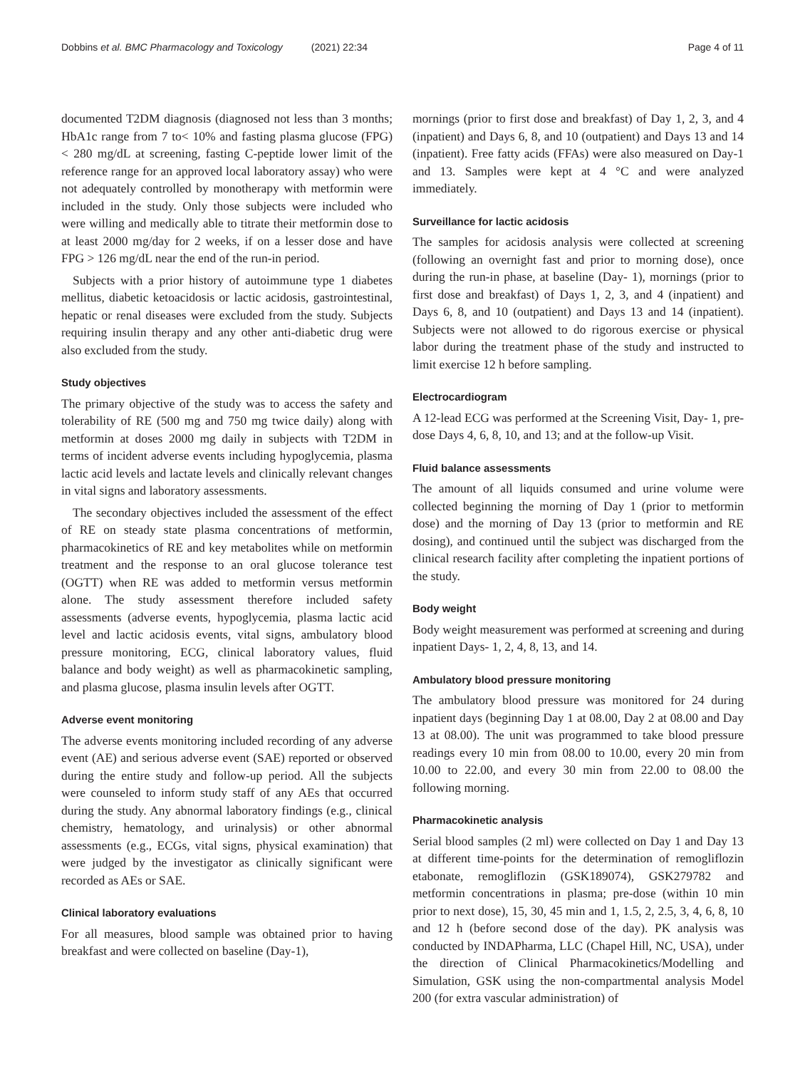Dobbins et al. BMC Pharmacology and Toxicology (2021) 22:34 Page 4 of 11
documented T2DM diagnosis (diagnosed not less than 3 months; HbA1c range from 7 to< 10% and fasting plasma glucose (FPG) < 280 mg/dL at screening, fasting C-peptide lower limit of the reference range for an approved local laboratory assay) who were not adequately controlled by monotherapy with metformin were included in the study. Only those subjects were included who were willing and medically able to titrate their metformin dose to at least 2000 mg/day for 2 weeks, if on a lesser dose and have FPG > 126 mg/dL near the end of the run-in period.
Subjects with a prior history of autoimmune type 1 diabetes mellitus, diabetic ketoacidosis or lactic acidosis, gastrointestinal, hepatic or renal diseases were excluded from the study. Subjects requiring insulin therapy and any other anti-diabetic drug were also excluded from the study.
Study objectives
The primary objective of the study was to access the safety and tolerability of RE (500 mg and 750 mg twice daily) along with metformin at doses 2000 mg daily in subjects with T2DM in terms of incident adverse events including hypoglycemia, plasma lactic acid levels and lactate levels and clinically relevant changes in vital signs and laboratory assessments.
The secondary objectives included the assessment of the effect of RE on steady state plasma concentrations of metformin, pharmacokinetics of RE and key metabolites while on metformin treatment and the response to an oral glucose tolerance test (OGTT) when RE was added to metformin versus metformin alone. The study assessment therefore included safety assessments (adverse events, hypoglycemia, plasma lactic acid level and lactic acidosis events, vital signs, ambulatory blood pressure monitoring, ECG, clinical laboratory values, fluid balance and body weight) as well as pharmacokinetic sampling, and plasma glucose, plasma insulin levels after OGTT.
Adverse event monitoring
The adverse events monitoring included recording of any adverse event (AE) and serious adverse event (SAE) reported or observed during the entire study and follow-up period. All the subjects were counseled to inform study staff of any AEs that occurred during the study. Any abnormal laboratory findings (e.g., clinical chemistry, hematology, and urinalysis) or other abnormal assessments (e.g., ECGs, vital signs, physical examination) that were judged by the investigator as clinically significant were recorded as AEs or SAE.
Clinical laboratory evaluations
For all measures, blood sample was obtained prior to having breakfast and were collected on baseline (Day-1),
mornings (prior to first dose and breakfast) of Day 1, 2, 3, and 4 (inpatient) and Days 6, 8, and 10 (outpatient) and Days 13 and 14 (inpatient). Free fatty acids (FFAs) were also measured on Day-1 and 13. Samples were kept at 4 °C and were analyzed immediately.
Surveillance for lactic acidosis
The samples for acidosis analysis were collected at screening (following an overnight fast and prior to morning dose), once during the run-in phase, at baseline (Day- 1), mornings (prior to first dose and breakfast) of Days 1, 2, 3, and 4 (inpatient) and Days 6, 8, and 10 (outpatient) and Days 13 and 14 (inpatient). Subjects were not allowed to do rigorous exercise or physical labor during the treatment phase of the study and instructed to limit exercise 12 h before sampling.
Electrocardiogram
A 12-lead ECG was performed at the Screening Visit, Day- 1, pre-dose Days 4, 6, 8, 10, and 13; and at the follow-up Visit.
Fluid balance assessments
The amount of all liquids consumed and urine volume were collected beginning the morning of Day 1 (prior to metformin dose) and the morning of Day 13 (prior to metformin and RE dosing), and continued until the subject was discharged from the clinical research facility after completing the inpatient portions of the study.
Body weight
Body weight measurement was performed at screening and during inpatient Days- 1, 2, 4, 8, 13, and 14.
Ambulatory blood pressure monitoring
The ambulatory blood pressure was monitored for 24 during inpatient days (beginning Day 1 at 08.00, Day 2 at 08.00 and Day 13 at 08.00). The unit was programmed to take blood pressure readings every 10 min from 08.00 to 10.00, every 20 min from 10.00 to 22.00, and every 30 min from 22.00 to 08.00 the following morning.
Pharmacokinetic analysis
Serial blood samples (2 ml) were collected on Day 1 and Day 13 at different time-points for the determination of remogliflozin etabonate, remogliflozin (GSK189074), GSK279782 and metformin concentrations in plasma; pre-dose (within 10 min prior to next dose), 15, 30, 45 min and 1, 1.5, 2, 2.5, 3, 4, 6, 8, 10 and 12 h (before second dose of the day). PK analysis was conducted by INDAPharma, LLC (Chapel Hill, NC, USA), under the direction of Clinical Pharmacokinetics/Modelling and Simulation, GSK using the non-compartmental analysis Model 200 (for extra vascular administration) of